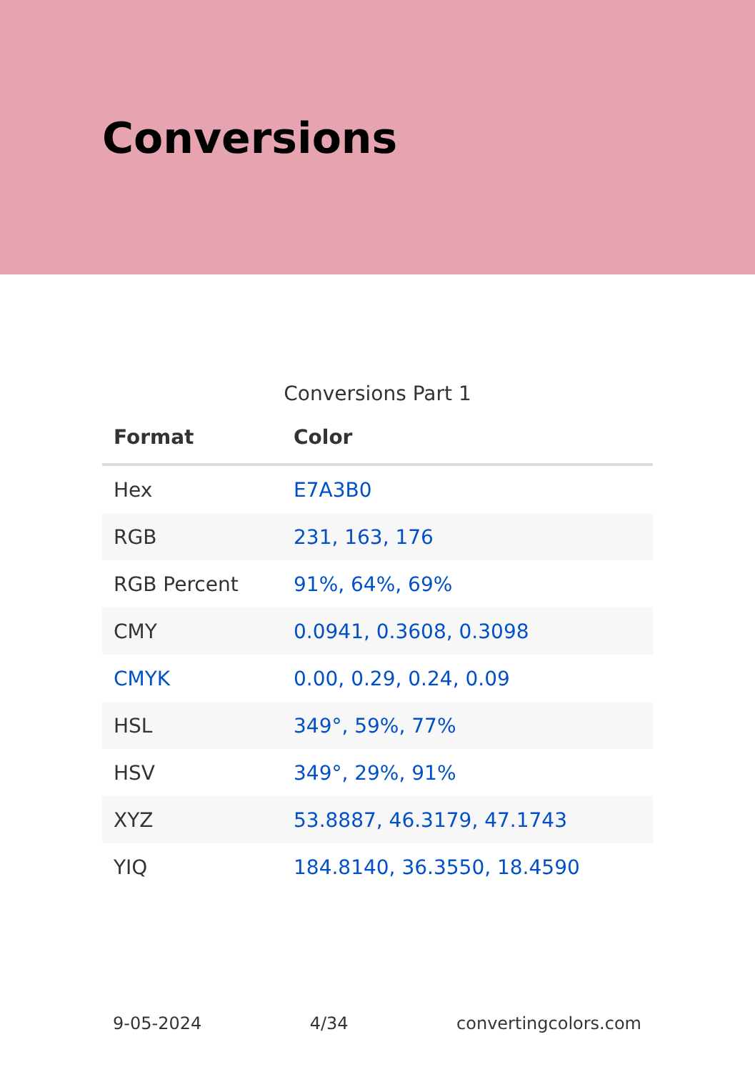Conversions
Conversions Part 1
| Format | Color |
| --- | --- |
| Hex | E7A3B0 |
| RGB | 231, 163, 176 |
| RGB Percent | 91%, 64%, 69% |
| CMY | 0.0941, 0.3608, 0.3098 |
| CMYK | 0.00, 0.29, 0.24, 0.09 |
| HSL | 349°, 59%, 77% |
| HSV | 349°, 29%, 91% |
| XYZ | 53.8887, 46.3179, 47.1743 |
| YIQ | 184.8140, 36.3550, 18.4590 |
9-05-2024 4/34 convertingcolors.com